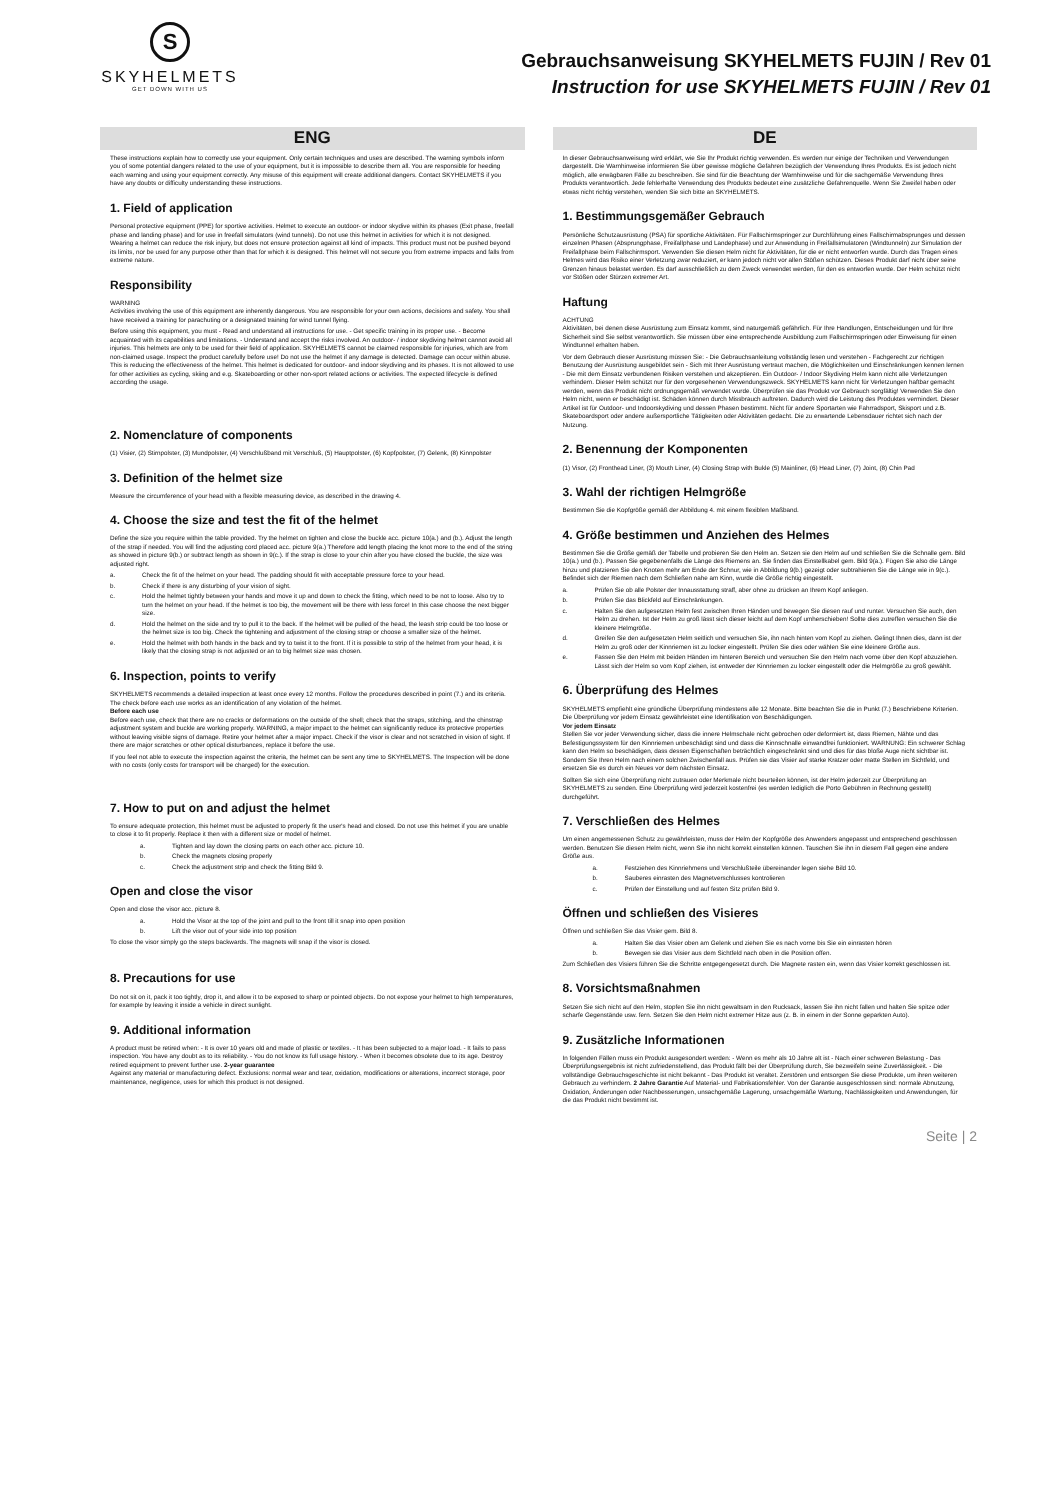S
SKYHELMETS
GET DOWN WITH US
Gebrauchsanweisung SKYHELMETS FUJIN / Rev 01
Instruction for use SKYHELMETS FUJIN / Rev 01
ENG
These instructions explain how to correctly use your equipment. Only certain techniques and uses are described. The warning symbols inform you of some potential dangers related to the use of your equipment, but it is impossible to describe them all. You are responsible for heeding each warning and using your equipment correctly. Any misuse of this equipment will create additional dangers. Contact SKYHELMETS if you have any doubts or difficulty understanding these instructions.
1. Field of application
Personal protective equipment (PPE) for sportive activities. Helmet to execute an outdoor- or indoor skydive within its phases (Exit phase, freefall phase and landing phase) and for use in freefall simulators (wind tunnels). Do not use this helmet in activities for which it is not designed. Wearing a helmet can reduce the risk injury, but does not ensure protection against all kind of impacts. This product must not be pushed beyond its limits, nor be used for any purpose other than that for which it is designed. This helmet will not secure you from extreme impacts and falls from extreme nature.
Responsibility
WARNING
Activities involving the use of this equipment are inherently dangerous. You are responsible for your own actions, decisions and safety. You shall have received a training for parachuting or a designated training for wind tunnel flying.
Before using this equipment, you must - Read and understand all instructions for use. - Get specific training in its proper use. - Become acquainted with its capabilities and limitations. - Understand and accept the risks involved. An outdoor- / indoor skydiving helmet cannot avoid all injuries. This helmets are only to be used for their field of application. SKYHELMETS cannot be claimed responsible for injuries, which are from non-claimed usage. Inspect the product carefully before use! Do not use the helmet if any damage is detected. Damage can occur within abuse. This is reducing the effectiveness of the helmet. This helmet is dedicated for outdoor- and indoor skydiving and its phases. It is not allowed to use for other activities as cycling, skiing and e.g. Skateboarding or other non-sport related actions or activities. The expected lifecycle is defined according the usage.
2. Nomenclature of components
(1) Visier, (2) Stirnpolster, (3) Mundpolster, (4) Verschlußband mit Verschluß, (5) Hauptpolster, (6) Kopfpolster, (7) Gelenk, (8) Kinnpolster
3. Definition of the helmet size
Measure the circumference of your head with a flexible measuring device, as described in the drawing 4.
4. Choose the size and test the fit of the helmet
Define the size you require within the table provided. Try the helmet on tighten and close the buckle acc. picture 10(a.) and (b.). Adjust the length of the strap if needed. You will find the adjusting cord placed acc. picture 9(a.) Therefore add length placing the knot more to the end of the string as showed in picture 9(b.) or subtract length as shown in 9(c.). If the strap is close to your chin after you have closed the buckle, the size was adjusted right.
a. Check the fit of the helmet on your head. The padding should fit with acceptable pressure force to your head.
b. Check if there is any disturbing of your vision of sight.
c. Hold the helmet tightly between your hands and move it up and down to check the fitting, which need to be not to loose. Also try to turn the helmet on your head. If the helmet is too big, the movement will be there with less force! In this case choose the next bigger size.
d. Hold the helmet on the side and try to pull it to the back. If the helmet will be pulled of the head, the leash strip could be too loose or the helmet size is too big. Check the tightening and adjustment of the closing strap or choose a smaller size of the helmet.
e. Hold the helmet with both hands in the back and try to twist it to the front. If it is possible to strip of the helmet from your head, it is likely that the closing strap is not adjusted or an to big helmet size was chosen.
6. Inspection, points to verify
SKYHELMETS recommends a detailed inspection at least once every 12 months. Follow the procedures described in point (7.) and its criteria. The check before each use works as an identification of any violation of the helmet.
Before each use
Before each use, check that there are no cracks or deformations on the outside of the shell; check that the straps, stitching, and the chinstrap adjustment system and buckle are working properly. WARNING, a major impact to the helmet can significantly reduce its protective properties without leaving visible signs of damage. Retire your helmet after a major impact. Check if the visor is clear and not scratched in vision of sight. If there are major scratches or other optical disturbances, replace it before the use.
If you feel not able to execute the inspection against the criteria, the helmet can be sent any time to SKYHELMETS. The Inspection will be done with no costs (only costs for transport will be charged) for the execution.
7. How to put on and adjust the helmet
To ensure adequate protection, this helmet must be adjusted to properly fit the user's head and closed. Do not use this helmet if you are unable to close it to fit properly. Replace it then with a different size or model of helmet.
a. Tighten and lay down the closing parts on each other acc. picture 10.
b. Check the magnets closing properly
c. Check the adjustment strip and check the fitting Bild 9.
Open and close the visor
Open and close the visor acc. picture 8.
a. Hold the Visor at the top of the joint and pull to the front till it snap into open position
b. Lift the visor out of your side into top position
To close the visor simply go the steps backwards. The magnets will snap if the visor is closed.
8. Precautions for use
Do not sit on it, pack it too tightly, drop it, and allow it to be exposed to sharp or pointed objects. Do not expose your helmet to high temperatures, for example by leaving it inside a vehicle in direct sunlight.
9. Additional information
A product must be retired when: - It is over 10 years old and made of plastic or textiles. - It has been subjected to a major load. - It fails to pass inspection. You have any doubt as to its reliability. - You do not know its full usage history. - When it becomes obsolete due to its age. Destroy retired equipment to prevent further use. 2-year guarantee
Against any material or manufacturing defect. Exclusions: normal wear and tear, oxidation, modifications or alterations, incorrect storage, poor maintenance, negligence, uses for which this product is not designed.
DE
In dieser Gebrauchsanweisung wird erklärt, wie Sie Ihr Produkt richtig verwenden. Es werden nur einige der Techniken und Verwendungen dargestellt. Die Warnhinweise informieren Sie über gewisse mögliche Gefahren bezüglich der Verwendung Ihres Produkts. Es ist jedoch nicht möglich, alle erwägbaren Fälle zu beschreiben. Sie sind für die Beachtung der Warnhinweise und für die sachgemäße Verwendung Ihres Produkts verantwortlich. Jede fehlerhafte Verwendung des Produkts bedeutet eine zusätzliche Gefahrenquelle. Wenn Sie Zweifel haben oder etwas nicht richtig verstehen, wenden Sie sich bitte an SKYHELMETS.
1. Bestimmungsgemäßer Gebrauch
Persönliche Schutzausrüstung (PSA) für sportliche Aktivitäten. Für Fallschirmspringer zur Durchführung eines Fallschirmabsprunges und dessen einzelnen Phasen (Absprungphase, Freifallphase und Landephase) und zur Anwendung in Freifallsimulatoren (Windtunneln) zur Simulation der Freifallphase beim Fallschirmsport. Verwenden Sie diesen Helm nicht für Aktivitäten, für die er nicht entworfen wurde. Durch das Tragen eines Helmes wird das Risiko einer Verletzung zwar reduziert, er kann jedoch nicht vor allen Stößen schützen. Dieses Produkt darf nicht über seine Grenzen hinaus belastet werden. Es darf ausschließlich zu dem Zweck verwendet werden, für den es entworfen wurde. Der Helm schützt nicht vor Stößen oder Stürzen extremer Art.
Haftung
ACHTUNG
Aktivitäten, bei denen diese Ausrüstung zum Einsatz kommt, sind naturgemäß gefährlich. Für Ihre Handlungen, Entscheidungen und für Ihre Sicherheit sind Sie selbst verantwortlich. Sie müssen über eine entsprechende Ausbildung zum Fallschirmspringen oder Einweisung für einen Windtunnel erhalten haben.
Vor dem Gebrauch dieser Ausrüstung müssen Sie: - Die Gebrauchsanleitung vollständig lesen und verstehen - Fachgerecht zur richtigen Benutzung der Ausrüstung ausgebildet sein - Sich mit Ihrer Ausrüstung vertraut machen, die Möglichkeiten und Einschränkungen kennen lernen - Die mit dem Einsatz verbundenen Risiken verstehen und akzeptieren. Ein Outdoor- / Indoor Skydiving Helm kann nicht alle Verletzungen verhindern. Dieser Helm schützt nur für den vorgesehenen Verwendungszweck. SKYHELMETS kann nicht für Verletzungen haftbar gemacht werden, wenn das Produkt nicht ordnungsgemäß verwendet wurde. Überprüfen sie das Produkt vor Gebrauch sorgfältig! Verwenden Sie den Helm nicht, wenn er beschädigt ist. Schäden können durch Missbrauch auftreten. Dadurch wird die Leistung des Produktes vermindert. Dieser Artikel ist für Outdoor- und Indoorskydiving und dessen Phasen bestimmt. Nicht für andere Sportarten wie Fahrradsport, Skisport und z.B. Skateboardsport oder andere außersportliche Tätigkeiten oder Aktivitäten gedacht. Die zu erwartende Lebensdauer richtet sich nach der Nutzung.
2. Benennung der Komponenten
(1) Visor, (2) Fronthead Liner, (3) Mouth Liner, (4) Closing Strap with Bukle (5) Mainliner, (6) Head Liner, (7) Joint, (8) Chin Pad
3. Wahl der richtigen Helmgröße
Bestimmen Sie die Kopfgröße gemäß der Abbildung 4. mit einem flexiblen Maßband.
4. Größe bestimmen und Anziehen des Helmes
Bestimmen Sie die Größe gemäß der Tabelle und probieren Sie den Helm an. Setzen sie den Helm auf und schließen Sie die Schnalle gem. Bild 10(a.) und (b.). Passen Sie gegebenenfalls die Länge des Riemens an. Sie finden das Einstellkabel gem. Bild 9(a.). Fügen Sie also die Länge hinzu und platzieren Sie den Knoten mehr am Ende der Schnur, wie in Abbildung 9(b.) gezeigt oder subtrahieren Sie die Länge wie in 9(c.). Befindet sich der Riemen nach dem Schließen nahe am Kinn, wurde die Größe richtig eingestellt.
a. Prüfen Sie ob alle Polster der Innausstattung straff, aber ohne zu drücken an Ihrem Kopf anliegen.
b. Prüfen Sie das Blickfeld auf Einschränkungen.
c. Halten Sie den aufgesetzten Helm fest zwischen Ihren Händen und bewegen Sie diesen rauf und runter. Versuchen Sie auch, den Helm zu drehen. Ist der Helm zu groß lässt sich dieser leicht auf dem Kopf umherschieben! Sollte dies zutreffen versuchen Sie die kleinere Helmgröße.
d. Greifen Sie den aufgesetzten Helm seitlich und versuchen Sie, ihn nach hinten vom Kopf zu ziehen. Gelingt Ihnen dies, dann ist der Helm zu groß oder der Kinnriemen ist zu locker eingestellt. Prüfen Sie dies oder wählen Sie eine kleinere Größe aus.
e. Fassen Sie den Helm mit beiden Händen im hinteren Bereich und versuchen Sie den Helm nach vorne über den Kopf abzuziehen. Lässt sich der Helm so vom Kopf ziehen, ist entweder der Kinnriemen zu locker eingestellt oder die Helmgröße zu groß gewählt.
6. Überprüfung des Helmes
SKYHELMETS empfiehlt eine gründliche Überprüfung mindestens alle 12 Monate. Bitte beachten Sie die in Punkt (7.) Beschriebene Kriterien. Die Überprüfung vor jedem Einsatz gewährleistet eine Identifikation von Beschädigungen.
Vor jedem Einsatz
Stellen Sie vor jeder Verwendung sicher, dass die innere Helmschale nicht gebrochen oder deformiert ist, dass Riemen, Nähte und das Befestigungssystem für den Kinnriemen unbeschädigt sind und dass die Kinnschnalle einwandfrei funktioniert. WARNUNG: Ein schwerer Schlag kann den Helm so beschädigen, dass dessen Eigenschaften beträchtlich eingeschränkt sind und dies für das bloße Auge nicht sichtbar ist. Sondern Sie Ihren Helm nach einem solchen Zwischenfall aus. Prüfen sie das Visier auf starke Kratzer oder matte Stellen im Sichtfeld, und ersetzen Sie es durch ein Neues vor dem nächsten Einsatz.
Sollten Sie sich eine Überprüfung nicht zutrauen oder Merkmale nicht beurteilen können, ist der Helm jederzeit zur Überprüfung an SKYHELMETS zu senden. Eine Überprüfung wird jederzeit kostenfrei (es werden lediglich die Porto Gebühren in Rechnung gestellt) durchgeführt.
7. Verschließen des Helmes
Um einen angemessenen Schutz zu gewährleisten, muss der Helm der Kopfgröße des Anwenders angepasst und entsprechend geschlossen werden. Benutzen Sie diesen Helm nicht, wenn Sie ihn nicht korrekt einstellen können. Tauschen Sie ihn in diesem Fall gegen eine andere Größe aus.
a. Festziehen des Kinnriehmens und Verschlußteile übereinander legen siehe Bild 10.
b. Sauberes einrasten des Magnetverschlusses kontrolieren
c. Prüfen der Einstellung und auf festen Sitz prüfen Bild 9.
Öffnen und schließen des Visieres
Öffnen und schließen Sie das Visier gem. Bild 8.
a. Halten Sie das Visier oben am Gelenk und ziehen Sie es nach vorne bis Sie ein einrasten hören
b. Bewegen sie das Visier aus dem Sichtfeld nach oben in die Position offen.
Zum Schließen des Visiers führen Sie die Schritte entgegengesetzt durch. Die Magnete rasten ein, wenn das Visier korrekt geschlossen ist.
8. Vorsichtsmaßnahmen
Setzen Sie sich nicht auf den Helm, stopfen Sie ihn nicht gewaltsam in den Rucksack, lassen Sie ihn nicht fallen und halten Sie spitze oder scharfe Gegenstände usw. fern. Setzen Sie den Helm nicht extremer Hitze aus (z. B. in einem in der Sonne geparkten Auto).
9. Zusätzliche Informationen
In folgenden Fällen muss ein Produkt ausgesondert werden: - Wenn es mehr als 10 Jahre alt ist - Nach einer schweren Belastung - Das Überprüfungsergebnis ist nicht zufriedenstellend, das Produkt fällt bei der Überprüfung durch, Sie bezweifeln seine Zuverlässigkeit. - Die vollständige Gebrauchsgeschichte ist nicht bekannt - Das Produkt ist veraltet. Zerstören und entsorgen Sie diese Produkte, um ihren weiteren Gebrauch zu verhindern. 2 Jahre Garantie Auf Material- und Fabrikationsfehler. Von der Garantie ausgeschlossen sind: normale Abnutzung, Oxidation, Änderungen oder Nachbesserungen, unsachgemäße Lagerung, unsachgemäße Wartung, Nachlässigkeiten und Anwendungen, für die das Produkt nicht bestimmt ist.
Seite | 2